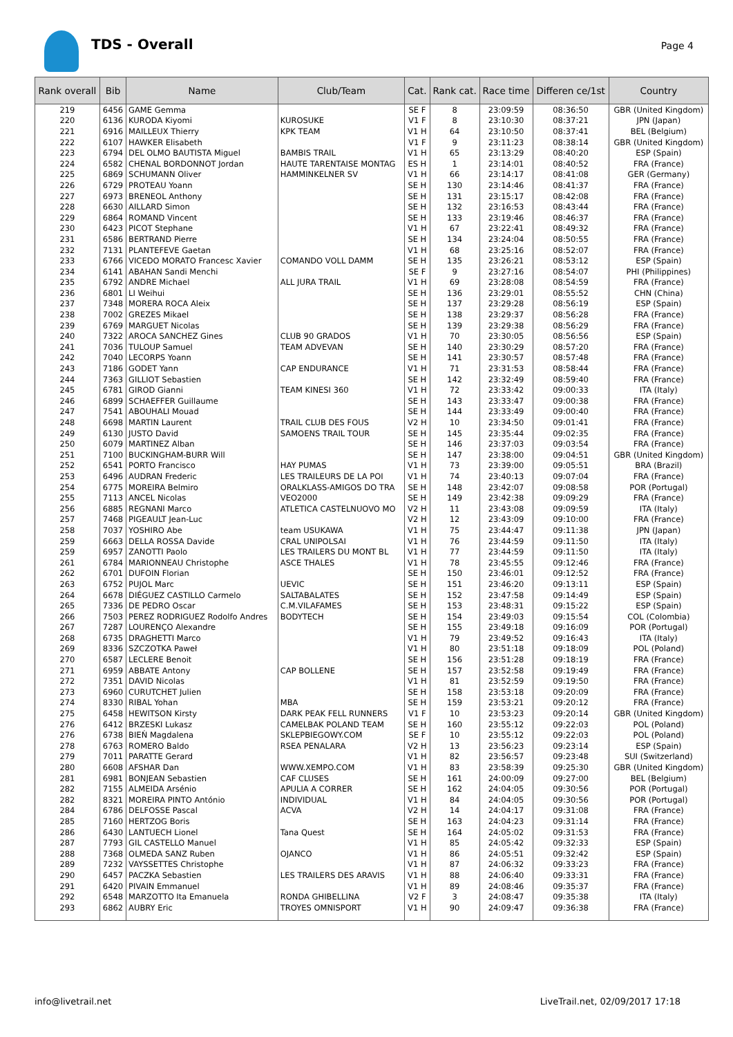TDS - Overall
Page 4
| Rank overall | Bib | Name | Club/Team | Cat. | Rank cat. | Race time | Differen ce/1st | Country |
| --- | --- | --- | --- | --- | --- | --- | --- | --- |
| 219 | 6456 | GAME Gemma | | SE F | 8 | 23:09:59 | 08:36:50 | GBR (United Kingdom) |
| 220 | 6136 | KURODA Kiyomi | KUROSUKE | V1 F | 8 | 23:10:30 | 08:37:21 | JPN (Japan) |
| 221 | 6916 | MAILLEUX Thierry | KPK TEAM | V1 H | 64 | 23:10:50 | 08:37:41 | BEL (Belgium) |
| 222 | 6107 | HAWKER Elisabeth | | V1 F | 9 | 23:11:23 | 08:38:14 | GBR (United Kingdom) |
| 223 | 6794 | DEL OLMO BAUTISTA Miguel | BAMBIS TRAIL | V1 H | 65 | 23:13:29 | 08:40:20 | ESP (Spain) |
| 224 | 6582 | CHENAL BORDONNOT Jordan | HAUTE TARENTAISE MONTAG | ES H | 1 | 23:14:01 | 08:40:52 | FRA (France) |
| 225 | 6869 | SCHUMANN Oliver | HAMMINKELNER SV | V1 H | 66 | 23:14:17 | 08:41:08 | GER (Germany) |
| 226 | 6729 | PROTEAU Yoann | | SE H | 130 | 23:14:46 | 08:41:37 | FRA (France) |
| 227 | 6973 | BRENEOL Anthony | | SE H | 131 | 23:15:17 | 08:42:08 | FRA (France) |
| 228 | 6630 | AILLARD Simon | | SE H | 132 | 23:16:53 | 08:43:44 | FRA (France) |
| 229 | 6864 | ROMAND Vincent | | SE H | 133 | 23:19:46 | 08:46:37 | FRA (France) |
| 230 | 6423 | PICOT Stephane | | V1 H | 67 | 23:22:41 | 08:49:32 | FRA (France) |
| 231 | 6586 | BERTRAND Pierre | | SE H | 134 | 23:24:04 | 08:50:55 | FRA (France) |
| 232 | 7131 | PLANTEFEVE Gaetan | | V1 H | 68 | 23:25:16 | 08:52:07 | FRA (France) |
| 233 | 6766 | VICEDO MORATO Francesc Xavier | COMANDO VOLL DAMM | SE H | 135 | 23:26:21 | 08:53:12 | ESP (Spain) |
| 234 | 6141 | ABAHAN Sandi Menchi | | SE F | 9 | 23:27:16 | 08:54:07 | PHI (Philippines) |
| 235 | 6792 | ANDRE Michael | ALL JURA TRAIL | V1 H | 69 | 23:28:08 | 08:54:59 | FRA (France) |
| 236 | 6801 | LI Weihui | | SE H | 136 | 23:29:01 | 08:55:52 | CHN (China) |
| 237 | 7348 | MORERA ROCA Aleix | | SE H | 137 | 23:29:28 | 08:56:19 | ESP (Spain) |
| 238 | 7002 | GREZES Mikael | | SE H | 138 | 23:29:37 | 08:56:28 | FRA (France) |
| 239 | 6769 | MARGUET Nicolas | | SE H | 139 | 23:29:38 | 08:56:29 | FRA (France) |
| 240 | 7322 | AROCA SANCHEZ Gines | CLUB 90 GRADOS | V1 H | 70 | 23:30:05 | 08:56:56 | ESP (Spain) |
| 241 | 7036 | TULOUP Samuel | TEAM ADVEVAN | SE H | 140 | 23:30:29 | 08:57:20 | FRA (France) |
| 242 | 7040 | LECORPS Yoann | | SE H | 141 | 23:30:57 | 08:57:48 | FRA (France) |
| 243 | 7186 | GODET Yann | CAP ENDURANCE | V1 H | 71 | 23:31:53 | 08:58:44 | FRA (France) |
| 244 | 7363 | GILLIOT Sebastien | | SE H | 142 | 23:32:49 | 08:59:40 | FRA (France) |
| 245 | 6781 | GIROD Gianni | TEAM KINESI 360 | V1 H | 72 | 23:33:42 | 09:00:33 | ITA (Italy) |
| 246 | 6899 | SCHAEFFER Guillaume | | SE H | 143 | 23:33:47 | 09:00:38 | FRA (France) |
| 247 | 7541 | ABOUHALI Mouad | | SE H | 144 | 23:33:49 | 09:00:40 | FRA (France) |
| 248 | 6698 | MARTIN Laurent | TRAIL CLUB DES FOUS | V2 H | 10 | 23:34:50 | 09:01:41 | FRA (France) |
| 249 | 6130 | JUSTO David | SAMOENS TRAIL TOUR | SE H | 145 | 23:35:44 | 09:02:35 | FRA (France) |
| 250 | 6079 | MARTINEZ Alban | | SE H | 146 | 23:37:03 | 09:03:54 | FRA (France) |
| 251 | 7100 | BUCKINGHAM-BURR Will | | SE H | 147 | 23:38:00 | 09:04:51 | GBR (United Kingdom) |
| 252 | 6541 | PORTO Francisco | HAY PUMAS | V1 H | 73 | 23:39:00 | 09:05:51 | BRA (Brazil) |
| 253 | 6496 | AUDRAN Frederic | LES TRAILEURS DE LA POI | V1 H | 74 | 23:40:13 | 09:07:04 | FRA (France) |
| 254 | 6775 | MOREIRA Belmiro | ORALKLASS-AMIGOS DO TRA | SE H | 148 | 23:42:07 | 09:08:58 | POR (Portugal) |
| 255 | 7113 | ANCEL Nicolas | VEO2000 | SE H | 149 | 23:42:38 | 09:09:29 | FRA (France) |
| 256 | 6885 | REGNANI Marco | ATLETICA CASTELNUOVO MO | V2 H | 11 | 23:43:08 | 09:09:59 | ITA (Italy) |
| 257 | 7468 | PIGEAULT Jean-Luc | | V2 H | 12 | 23:43:09 | 09:10:00 | FRA (France) |
| 258 | 7037 | YOSHIRO Abe | team USUKAWA | V1 H | 75 | 23:44:47 | 09:11:38 | JPN (Japan) |
| 259 | 6663 | DELLA ROSSA Davide | CRAL UNIPOLSAI | V1 H | 76 | 23:44:59 | 09:11:50 | ITA (Italy) |
| 259 | 6957 | ZANOTTI Paolo | LES TRAILERS DU MONT BL | V1 H | 77 | 23:44:59 | 09:11:50 | ITA (Italy) |
| 261 | 6784 | MARIONNEAU Christophe | ASCE THALES | V1 H | 78 | 23:45:55 | 09:12:46 | FRA (France) |
| 262 | 6701 | DUFOIN Florian | | SE H | 150 | 23:46:01 | 09:12:52 | FRA (France) |
| 263 | 6752 | PUJOL Marc | UEVIC | SE H | 151 | 23:46:20 | 09:13:11 | ESP (Spain) |
| 264 | 6678 | DIÉGUEZ CASTILLO Carmelo | SALTABALATES | SE H | 152 | 23:47:58 | 09:14:49 | ESP (Spain) |
| 265 | 7336 | DE PEDRO Oscar | C.M.VILAFAMES | SE H | 153 | 23:48:31 | 09:15:22 | ESP (Spain) |
| 266 | 7503 | PEREZ RODRIGUEZ Rodolfo Andres | BODYTECH | SE H | 154 | 23:49:03 | 09:15:54 | COL (Colombia) |
| 267 | 7287 | LOURENÇO Alexandre | | SE H | 155 | 23:49:18 | 09:16:09 | POR (Portugal) |
| 268 | 6735 | DRAGHETTI Marco | | V1 H | 79 | 23:49:52 | 09:16:43 | ITA (Italy) |
| 269 | 8336 | SZCZOTKA Paweł | | V1 H | 80 | 23:51:18 | 09:18:09 | POL (Poland) |
| 270 | 6587 | LECLERE Benoit | | SE H | 156 | 23:51:28 | 09:18:19 | FRA (France) |
| 271 | 6959 | ABBATE Antony | CAP BOLLENE | SE H | 157 | 23:52:58 | 09:19:49 | FRA (France) |
| 272 | 7351 | DAVID Nicolas | | V1 H | 81 | 23:52:59 | 09:19:50 | FRA (France) |
| 273 | 6960 | CURUTCHET Julien | | SE H | 158 | 23:53:18 | 09:20:09 | FRA (France) |
| 274 | 8330 | RIBAL Yohan | MBA | SE H | 159 | 23:53:21 | 09:20:12 | FRA (France) |
| 275 | 6458 | HEWITSON Kirsty | DARK PEAK FELL RUNNERS | V1 F | 10 | 23:53:23 | 09:20:14 | GBR (United Kingdom) |
| 276 | 6412 | BRZESKI Lukasz | CAMELBAK POLAND TEAM | SE H | 160 | 23:55:12 | 09:22:03 | POL (Poland) |
| 276 | 6738 | BIEŃ Magdalena | SKLEPBIEGOWY.COM | SE F | 10 | 23:55:12 | 09:22:03 | POL (Poland) |
| 278 | 6763 | ROMERO Baldo | RSEA PENALARA | V2 H | 13 | 23:56:23 | 09:23:14 | ESP (Spain) |
| 279 | 7011 | PARATTE Gerard | | V1 H | 82 | 23:56:57 | 09:23:48 | SUI (Switzerland) |
| 280 | 6608 | AFSHAR Dan | WWW.XEMPO.COM | V1 H | 83 | 23:58:39 | 09:25:30 | GBR (United Kingdom) |
| 281 | 6981 | BONJEAN Sebastien | CAF CLUSES | SE H | 161 | 24:00:09 | 09:27:00 | BEL (Belgium) |
| 282 | 7155 | ALMEIDA Arsénio | APULIA A CORRER | SE H | 162 | 24:04:05 | 09:30:56 | POR (Portugal) |
| 282 | 8321 | MOREIRA PINTO António | INDIVIDUAL | V1 H | 84 | 24:04:05 | 09:30:56 | POR (Portugal) |
| 284 | 6786 | DELFOSSE Pascal | ACVA | V2 H | 14 | 24:04:17 | 09:31:08 | FRA (France) |
| 285 | 7160 | HERTZOG Boris | | SE H | 163 | 24:04:23 | 09:31:14 | FRA (France) |
| 286 | 6430 | LANTUECH Lionel | Tana Quest | SE H | 164 | 24:05:02 | 09:31:53 | FRA (France) |
| 287 | 7793 | GIL CASTELLO Manuel | | V1 H | 85 | 24:05:42 | 09:32:33 | ESP (Spain) |
| 288 | 7368 | OLMEDA SANZ Ruben | OJANCO | V1 H | 86 | 24:05:51 | 09:32:42 | ESP (Spain) |
| 289 | 7232 | VAYSSETTES Christophe | | V1 H | 87 | 24:06:32 | 09:33:23 | FRA (France) |
| 290 | 6457 | PACZKA Sebastien | LES TRAILERS DES ARAVIS | V1 H | 88 | 24:06:40 | 09:33:31 | FRA (France) |
| 291 | 6420 | PIVAIN Emmanuel | | V1 H | 89 | 24:08:46 | 09:35:37 | FRA (France) |
| 292 | 6548 | MARZOTTO Ita Emanuela | RONDA GHIBELLINA | V2 F | 3 | 24:08:47 | 09:35:38 | ITA (Italy) |
| 293 | 6862 | AUBRY Eric | TROYES OMNISPORT | V1 H | 90 | 24:09:47 | 09:36:38 | FRA (France) |
info@livetrail.net
LiveTrail.net, 02/09/2017 17:18